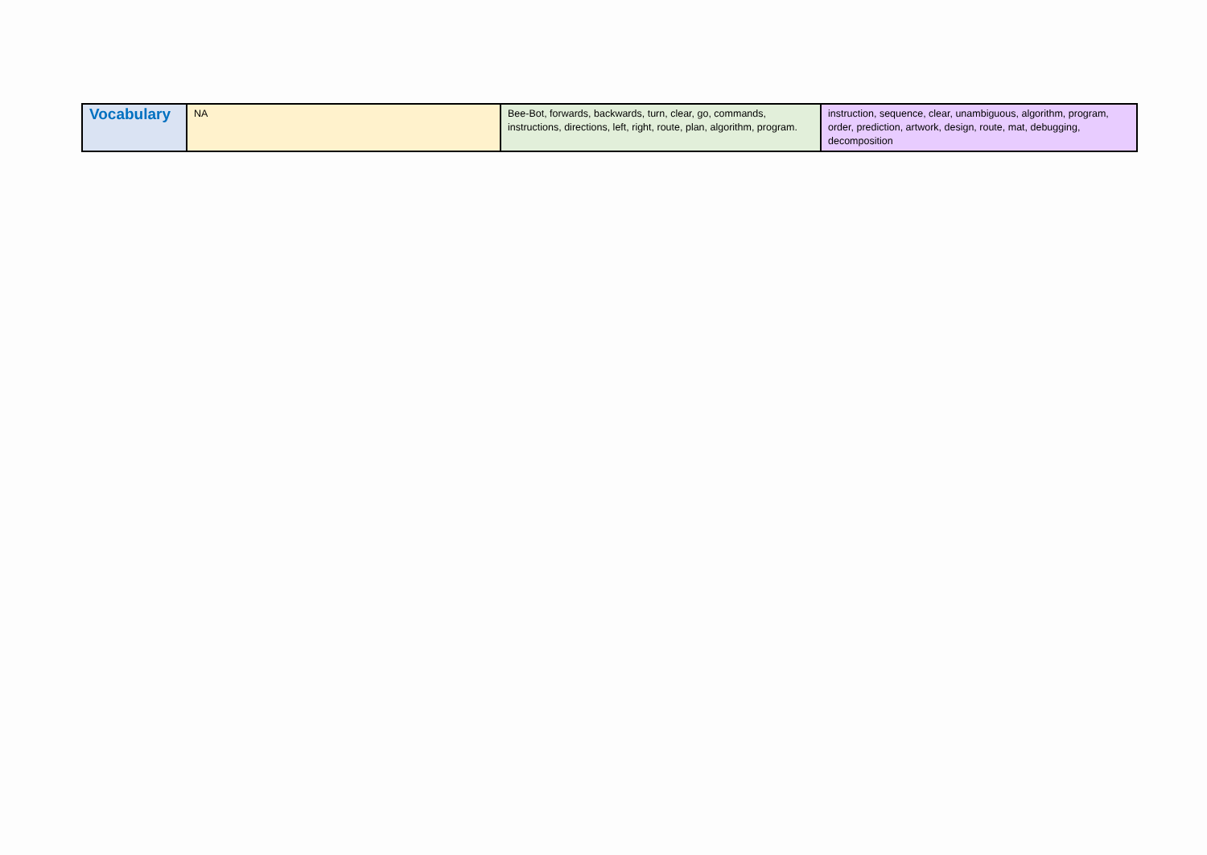| Vocabulary | NA | Bee-Bot, forwards, backwards, turn, clear, go, commands, instructions, directions, left, right, route, plan, algorithm, program. | instruction, sequence, clear, unambiguous, algorithm, program, order, prediction, artwork, design, route, mat, debugging, decomposition |